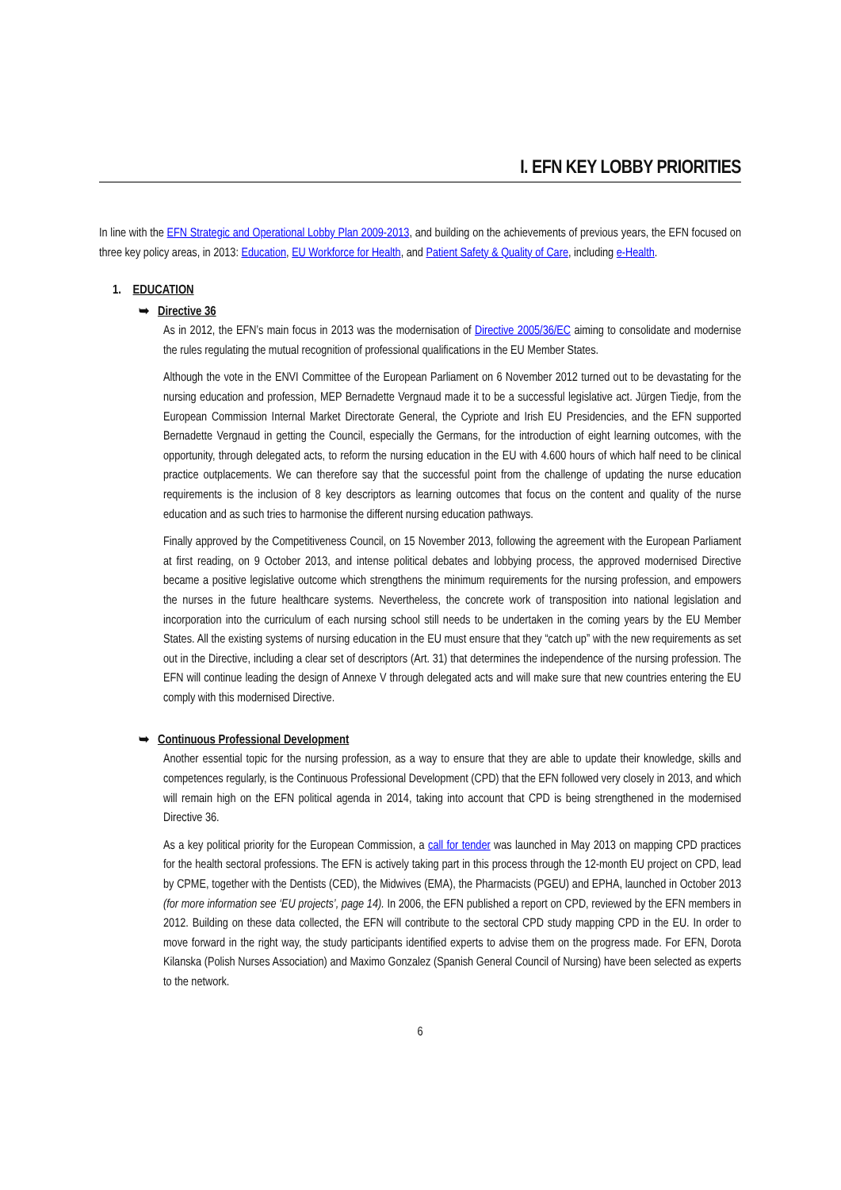I. EFN KEY LOBBY PRIORITIES
In line with the EFN Strategic and Operational Lobby Plan 2009-2013, and building on the achievements of previous years, the EFN focused on three key policy areas, in 2013: Education, EU Workforce for Health, and Patient Safety & Quality of Care, including e-Health.
1. EDUCATION
➥ Directive 36
As in 2012, the EFN’s main focus in 2013 was the modernisation of Directive 2005/36/EC aiming to consolidate and modernise the rules regulating the mutual recognition of professional qualifications in the EU Member States.
Although the vote in the ENVI Committee of the European Parliament on 6 November 2012 turned out to be devastating for the nursing education and profession, MEP Bernadette Vergnaud made it to be a successful legislative act. Jürgen Tiedje, from the European Commission Internal Market Directorate General, the Cypriote and Irish EU Presidencies, and the EFN supported Bernadette Vergnaud in getting the Council, especially the Germans, for the introduction of eight learning outcomes, with the opportunity, through delegated acts, to reform the nursing education in the EU with 4.600 hours of which half need to be clinical practice outplacements. We can therefore say that the successful point from the challenge of updating the nurse education requirements is the inclusion of 8 key descriptors as learning outcomes that focus on the content and quality of the nurse education and as such tries to harmonise the different nursing education pathways.
Finally approved by the Competitiveness Council, on 15 November 2013, following the agreement with the European Parliament at first reading, on 9 October 2013, and intense political debates and lobbying process, the approved modernised Directive became a positive legislative outcome which strengthens the minimum requirements for the nursing profession, and empowers the nurses in the future healthcare systems. Nevertheless, the concrete work of transposition into national legislation and incorporation into the curriculum of each nursing school still needs to be undertaken in the coming years by the EU Member States. All the existing systems of nursing education in the EU must ensure that they “catch up” with the new requirements as set out in the Directive, including a clear set of descriptors (Art. 31) that determines the independence of the nursing profession. The EFN will continue leading the design of Annexe V through delegated acts and will make sure that new countries entering the EU comply with this modernised Directive.
➥ Continuous Professional Development
Another essential topic for the nursing profession, as a way to ensure that they are able to update their knowledge, skills and competences regularly, is the Continuous Professional Development (CPD) that the EFN followed very closely in 2013, and which will remain high on the EFN political agenda in 2014, taking into account that CPD is being strengthened in the modernised Directive 36.
As a key political priority for the European Commission, a call for tender was launched in May 2013 on mapping CPD practices for the health sectoral professions. The EFN is actively taking part in this process through the 12-month EU project on CPD, lead by CPME, together with the Dentists (CED), the Midwives (EMA), the Pharmacists (PGEU) and EPHA, launched in October 2013 (for more information see ‘EU projects’, page 14). In 2006, the EFN published a report on CPD, reviewed by the EFN members in 2012. Building on these data collected, the EFN will contribute to the sectoral CPD study mapping CPD in the EU. In order to move forward in the right way, the study participants identified experts to advise them on the progress made. For EFN, Dorota Kilanska (Polish Nurses Association) and Maximo Gonzalez (Spanish General Council of Nursing) have been selected as experts to the network.
6